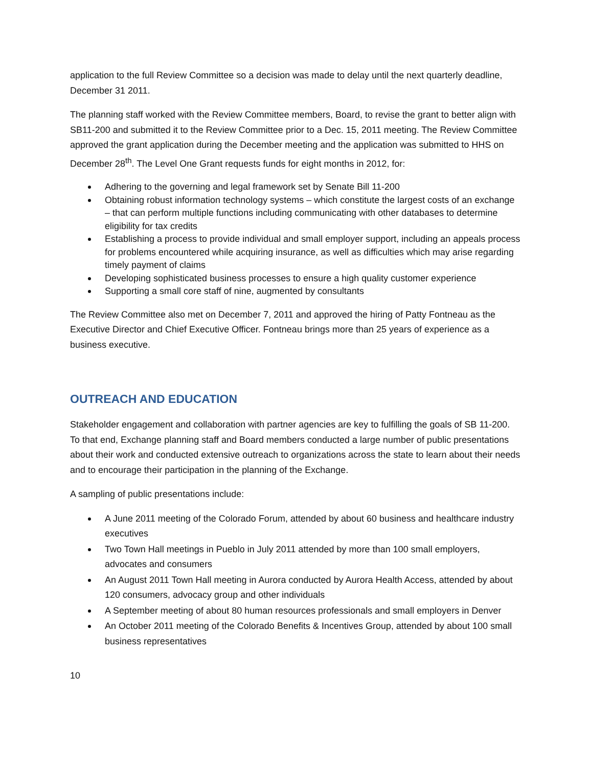application to the full Review Committee so a decision was made to delay until the next quarterly deadline, December 31 2011.
The planning staff worked with the Review Committee members, Board, to revise the grant to better align with SB11-200 and submitted it to the Review Committee prior to a Dec. 15, 2011 meeting. The Review Committee approved the grant application during the December meeting and the application was submitted to HHS on December 28<sup>th</sup>. The Level One Grant requests funds for eight months in 2012, for:
Adhering to the governing and legal framework set by Senate Bill 11-200
Obtaining robust information technology systems – which constitute the largest costs of an exchange – that can perform multiple functions including communicating with other databases to determine eligibility for tax credits
Establishing a process to provide individual and small employer support, including an appeals process for problems encountered while acquiring insurance, as well as difficulties which may arise regarding timely payment of claims
Developing sophisticated business processes to ensure a high quality customer experience
Supporting a small core staff of nine, augmented by consultants
The Review Committee also met on December 7, 2011 and approved the hiring of Patty Fontneau as the Executive Director and Chief Executive Officer. Fontneau brings more than 25 years of experience as a business executive.
OUTREACH AND EDUCATION
Stakeholder engagement and collaboration with partner agencies are key to fulfilling the goals of SB 11-200. To that end, Exchange planning staff and Board members conducted a large number of public presentations about their work and conducted extensive outreach to organizations across the state to learn about their needs and to encourage their participation in the planning of the Exchange.
A sampling of public presentations include:
A June 2011 meeting of the Colorado Forum, attended by about 60 business and healthcare industry executives
Two Town Hall meetings in Pueblo in July 2011 attended by more than 100 small employers, advocates and consumers
An August 2011 Town Hall meeting in Aurora conducted by Aurora Health Access, attended by about 120 consumers, advocacy group and other individuals
A September meeting of about 80 human resources professionals and small employers in Denver
An October 2011 meeting of the Colorado Benefits & Incentives Group, attended by about 100 small business representatives
10